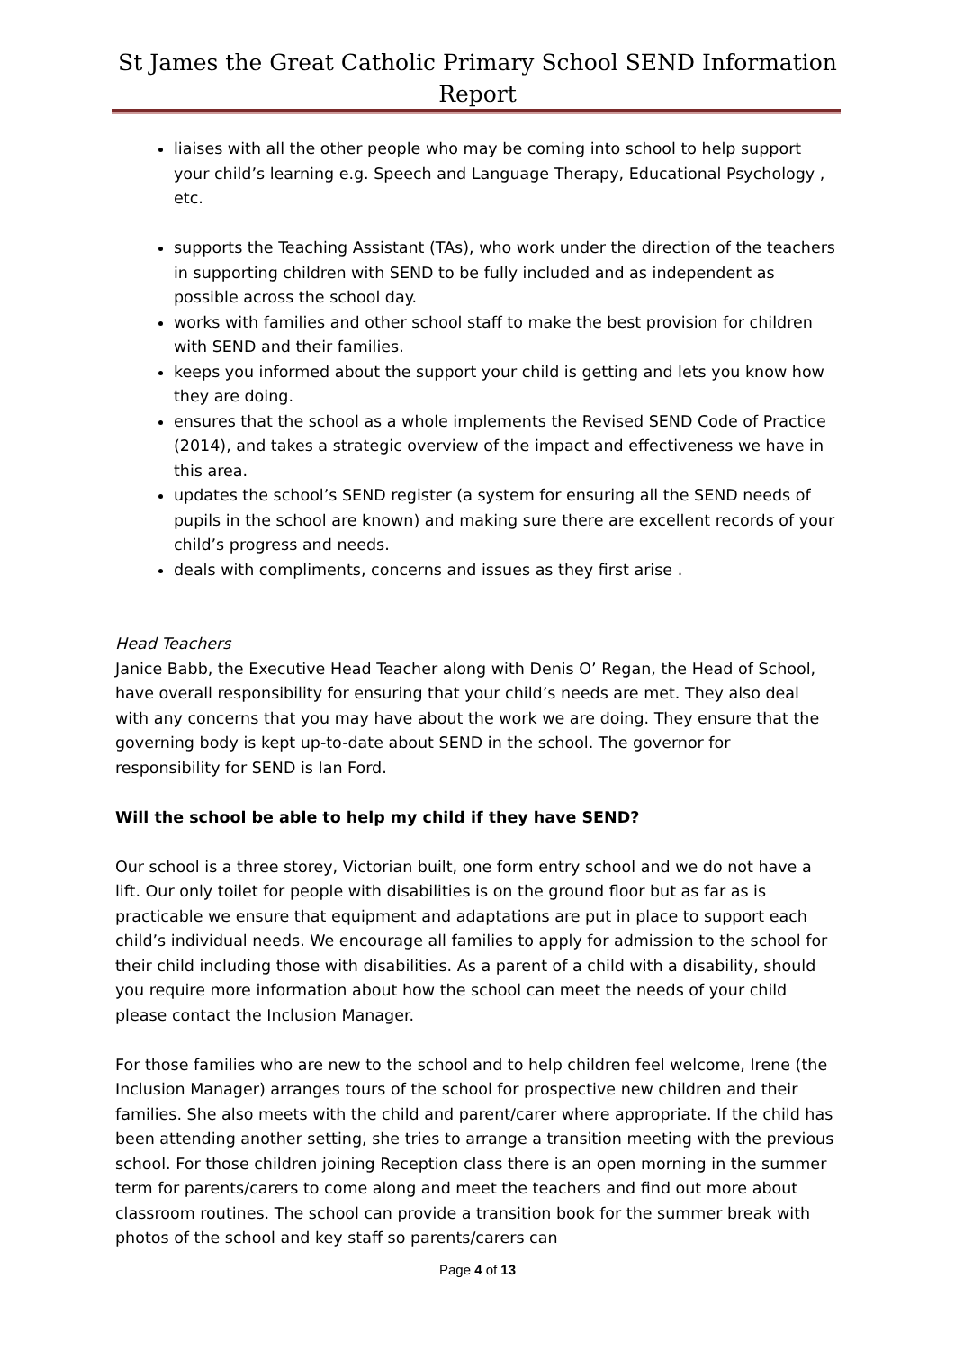St James the Great Catholic Primary School SEND Information
Report
liaises with all the other people who may be coming into school to help support your child’s learning e.g. Speech and Language Therapy, Educational Psychology , etc.
supports the Teaching Assistant (TAs), who work under the direction of the teachers in supporting children with SEND to be fully included and as independent as possible across the school day.
works with families and other school staff to make the best provision for children with SEND and their families.
keeps you informed about the support your child is getting and lets you know how they are doing.
ensures that the school as a whole implements the Revised SEND Code of Practice (2014), and takes a strategic overview of the impact and effectiveness we have in this area.
updates the school’s SEND register (a system for ensuring all the SEND needs of pupils in the school are known) and making sure there are excellent records of your child’s progress and needs.
deals with compliments, concerns and issues as they first arise .
Head Teachers
Janice Babb, the Executive Head Teacher along with Denis O’ Regan, the Head of School, have overall responsibility for ensuring that your child’s needs are met. They also deal with any concerns that you may have about the work we are doing. They ensure that the governing body is kept up-to-date about SEND in the school. The governor for responsibility for SEND is Ian Ford.
Will the school be able to help my child if they have SEND?
Our school is a three storey, Victorian built, one form entry school and we do not have a lift. Our only toilet for people with disabilities is on the ground floor but as far as is practicable we ensure that equipment and adaptations are put in place to support each child’s individual needs. We encourage all families to apply for admission to the school for their child including those with disabilities. As a parent of a child with a disability, should you require more information about how the school can meet the needs of your child please contact the Inclusion Manager.
For those families who are new to the school and to help children feel welcome, Irene (the Inclusion Manager) arranges tours of the school for prospective new children and their families. She also meets with the child and parent/carer where appropriate. If the child has been attending another setting, she tries to arrange a transition meeting with the previous school. For those children joining Reception class there is an open morning in the summer term for parents/carers to come along and meet the teachers and find out more about classroom routines. The school can provide a transition book for the summer break with photos of the school and key staff so parents/carers can
Page 4 of 13